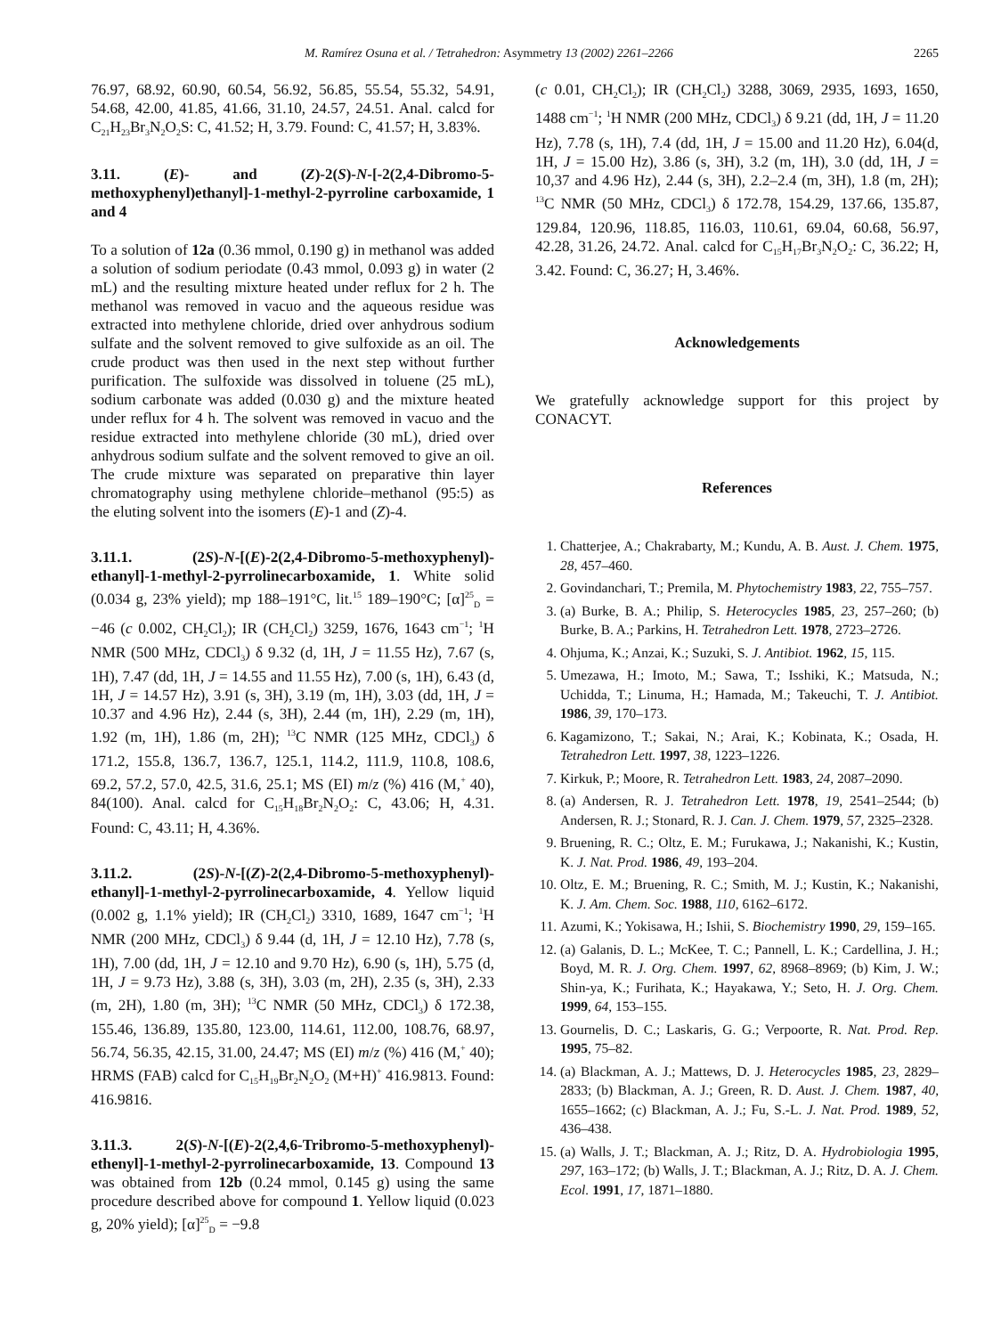M. Ramírez Osuna et al. / Tetrahedron: Asymmetry 13 (2002) 2261–2266 2265
76.97, 68.92, 60.90, 60.54, 56.92, 56.85, 55.54, 55.32, 54.91, 54.68, 42.00, 41.85, 41.66, 31.10, 24.57, 24.51. Anal. calcd for C<sub>21</sub>H<sub>23</sub>Br<sub>3</sub>N<sub>2</sub>O<sub>2</sub>S: C, 41.52; H, 3.79. Found: C, 41.57; H, 3.83%.
3.11. (E)- and (Z)-2(S)-N-[-2(2,4-Dibromo-5-methoxyphenyl)ethanyl]-1-methyl-2-pyrroline carboxamide, 1 and 4
To a solution of 12a (0.36 mmol, 0.190 g) in methanol was added a solution of sodium periodate (0.43 mmol, 0.093 g) in water (2 mL) and the resulting mixture heated under reflux for 2 h. The methanol was removed in vacuo and the aqueous residue was extracted into methylene chloride, dried over anhydrous sodium sulfate and the solvent removed to give sulfoxide as an oil. The crude product was then used in the next step without further purification. The sulfoxide was dissolved in toluene (25 mL), sodium carbonate was added (0.030 g) and the mixture heated under reflux for 4 h. The solvent was removed in vacuo and the residue extracted into methylene chloride (30 mL), dried over anhydrous sodium sulfate and the solvent removed to give an oil. The crude mixture was separated on preparative thin layer chromatography using methylene chloride–methanol (95:5) as the eluting solvent into the isomers (E)-1 and (Z)-4.
3.11.1. (2S)-N-[(E)-2(2,4-Dibromo-5-methoxyphenyl)-ethanyl]-1-methyl-2-pyrrolinecarboxamide, 1. White solid (0.034 g, 23% yield); mp 188–191°C, lit.<sup>15</sup> 189–190°C; [α]<sup>25</sup><sub>D</sub> = −46 (c 0.002, CH<sub>2</sub>Cl<sub>2</sub>); IR (CH<sub>2</sub>Cl<sub>2</sub>) 3259, 1676, 1643 cm<sup>−1</sup>; <sup>1</sup>H NMR (500 MHz, CDCl<sub>3</sub>) δ 9.32 (d, 1H, J = 11.55 Hz), 7.67 (s, 1H), 7.47 (dd, 1H, J = 14.55 and 11.55 Hz), 7.00 (s, 1H), 6.43 (d, 1H, J = 14.57 Hz), 3.91 (s, 3H), 3.19 (m, 1H), 3.03 (dd, 1H, J = 10.37 and 4.96 Hz), 2.44 (s, 3H), 2.44 (m, 1H), 2.29 (m, 1H), 1.92 (m, 1H), 1.86 (m, 2H); <sup>13</sup>C NMR (125 MHz, CDCl<sub>3</sub>) δ 171.2, 155.8, 136.7, 136.7, 125.1, 114.2, 111.9, 110.8, 108.6, 69.2, 57.2, 57.0, 42.5, 31.6, 25.1; MS (EI) m/z (%) 416 (M,<sup>+</sup> 40), 84(100). Anal. calcd for C<sub>15</sub>H<sub>18</sub>Br<sub>2</sub>N<sub>2</sub>O<sub>2</sub>: C, 43.06; H, 4.31. Found: C, 43.11; H, 4.36%.
3.11.2. (2S)-N-[(Z)-2(2,4-Dibromo-5-methoxyphenyl)-ethanyl]-1-methyl-2-pyrrolinecarboxamide, 4. Yellow liquid (0.002 g, 1.1% yield); IR (CH<sub>2</sub>Cl<sub>2</sub>) 3310, 1689, 1647 cm<sup>−1</sup>; <sup>1</sup>H NMR (200 MHz, CDCl<sub>3</sub>) δ 9.44 (d, 1H, J = 12.10 Hz), 7.78 (s, 1H), 7.00 (dd, 1H, J = 12.10 and 9.70 Hz), 6.90 (s, 1H), 5.75 (d, 1H, J = 9.73 Hz), 3.88 (s, 3H), 3.03 (m, 2H), 2.35 (s, 3H), 2.33 (m, 2H), 1.80 (m, 3H); <sup>13</sup>C NMR (50 MHz, CDCl<sub>3</sub>) δ 172.38, 155.46, 136.89, 135.80, 123.00, 114.61, 112.00, 108.76, 68.97, 56.74, 56.35, 42.15, 31.00, 24.47; MS (EI) m/z (%) 416 (M,<sup>+</sup> 40); HRMS (FAB) calcd for C<sub>15</sub>H<sub>19</sub>Br<sub>2</sub>N<sub>2</sub>O<sub>2</sub> (M+H)<sup>+</sup> 416.9813. Found: 416.9816.
3.11.3. 2(S)-N-[(E)-2(2,4,6-Tribromo-5-methoxyphenyl)-ethenyl]-1-methyl-2-pyrrolinecarboxamide, 13. Compound 13 was obtained from 12b (0.24 mmol, 0.145 g) using the same procedure described above for compound 1. Yellow liquid (0.023 g, 20% yield); [α]<sup>25</sup><sub>D</sub> = −9.8
(c 0.01, CH<sub>2</sub>Cl<sub>2</sub>); IR (CH<sub>2</sub>Cl<sub>2</sub>) 3288, 3069, 2935, 1693, 1650, 1488 cm<sup>−1</sup>; <sup>1</sup>H NMR (200 MHz, CDCl<sub>3</sub>) δ 9.21 (dd, 1H, J = 11.20 Hz), 7.78 (s, 1H), 7.4 (dd, 1H, J = 15.00 and 11.20 Hz), 6.04(d, 1H, J = 15.00 Hz), 3.86 (s, 3H), 3.2 (m, 1H), 3.0 (dd, 1H, J = 10,37 and 4.96 Hz), 2.44 (s, 3H), 2.2–2.4 (m, 3H), 1.8 (m, 2H); <sup>13</sup>C NMR (50 MHz, CDCl<sub>3</sub>) δ 172.78, 154.29, 137.66, 135.87, 129.84, 120.96, 118.85, 116.03, 110.61, 69.04, 60.68, 56.97, 42.28, 31.26, 24.72. Anal. calcd for C<sub>15</sub>H<sub>17</sub>Br<sub>3</sub>N<sub>2</sub>O<sub>2</sub>: C, 36.22; H, 3.42. Found: C, 36.27; H, 3.46%.
Acknowledgements
We gratefully acknowledge support for this project by CONACYT.
References
1. Chatterjee, A.; Chakrabarty, M.; Kundu, A. B. Aust. J. Chem. 1975, 28, 457–460.
2. Govindanchari, T.; Premila, M. Phytochemistry 1983, 22, 755–757.
3. (a) Burke, B. A.; Philip, S. Heterocycles 1985, 23, 257–260; (b) Burke, B. A.; Parkins, H. Tetrahedron Lett. 1978, 2723–2726.
4. Ohjuma, K.; Anzai, K.; Suzuki, S. J. Antibiot. 1962, 15, 115.
5. Umezawa, H.; Imoto, M.; Sawa, T.; Isshiki, K.; Matsuda, N.; Uchidda, T.; Linuma, H.; Hamada, M.; Takeuchi, T. J. Antibiot. 1986, 39, 170–173.
6. Kagamizono, T.; Sakai, N.; Arai, K.; Kobinata, K.; Osada, H. Tetrahedron Lett. 1997, 38, 1223–1226.
7. Kirkuk, P.; Moore, R. Tetrahedron Lett. 1983, 24, 2087–2090.
8. (a) Andersen, R. J. Tetrahedron Lett. 1978, 19, 2541–2544; (b) Andersen, R. J.; Stonard, R. J. Can. J. Chem. 1979, 57, 2325–2328.
9. Bruening, R. C.; Oltz, E. M.; Furukawa, J.; Nakanishi, K.; Kustin, K. J. Nat. Prod. 1986, 49, 193–204.
10. Oltz, E. M.; Bruening, R. C.; Smith, M. J.; Kustin, K.; Nakanishi, K. J. Am. Chem. Soc. 1988, 110, 6162–6172.
11. Azumi, K.; Yokisawa, H.; Ishii, S. Biochemistry 1990, 29, 159–165.
12. (a) Galanis, D. L.; McKee, T. C.; Pannell, L. K.; Cardellina, J. H.; Boyd, M. R. J. Org. Chem. 1997, 62, 8968–8969; (b) Kim, J. W.; Shin-ya, K.; Furihata, K.; Hayakawa, Y.; Seto, H. J. Org. Chem. 1999, 64, 153–155.
13. Gournelis, D. C.; Laskaris, G. G.; Verpoorte, R. Nat. Prod. Rep. 1995, 75–82.
14. (a) Blackman, A. J.; Mattews, D. J. Heterocycles 1985, 23, 2829–2833; (b) Blackman, A. J.; Green, R. D. Aust. J. Chem. 1987, 40, 1655–1662; (c) Blackman, A. J.; Fu, S.-L. J. Nat. Prod. 1989, 52, 436–438.
15. (a) Walls, J. T.; Blackman, A. J.; Ritz, D. A. Hydrobiologia 1995, 297, 163–172; (b) Walls, J. T.; Blackman, A. J.; Ritz, D. A. J. Chem. Ecol. 1991, 17, 1871–1880.